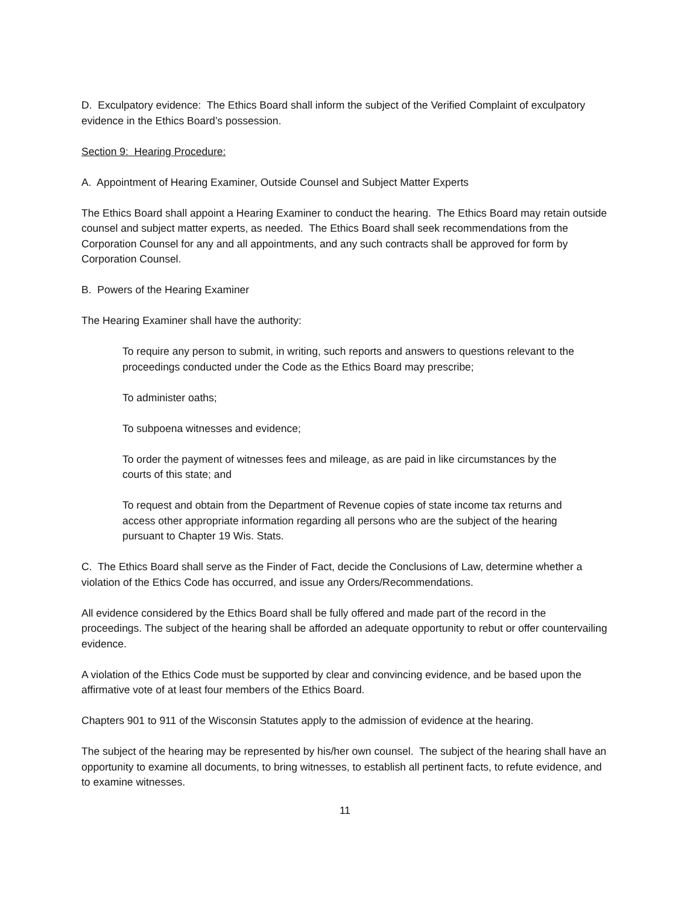D. Exculpatory evidence: The Ethics Board shall inform the subject of the Verified Complaint of exculpatory evidence in the Ethics Board’s possession.
Section 9: Hearing Procedure:
A. Appointment of Hearing Examiner, Outside Counsel and Subject Matter Experts
The Ethics Board shall appoint a Hearing Examiner to conduct the hearing. The Ethics Board may retain outside counsel and subject matter experts, as needed. The Ethics Board shall seek recommendations from the Corporation Counsel for any and all appointments, and any such contracts shall be approved for form by Corporation Counsel.
B. Powers of the Hearing Examiner
The Hearing Examiner shall have the authority:
To require any person to submit, in writing, such reports and answers to questions relevant to the proceedings conducted under the Code as the Ethics Board may prescribe;
To administer oaths;
To subpoena witnesses and evidence;
To order the payment of witnesses fees and mileage, as are paid in like circumstances by the courts of this state; and
To request and obtain from the Department of Revenue copies of state income tax returns and access other appropriate information regarding all persons who are the subject of the hearing pursuant to Chapter 19 Wis. Stats.
C. The Ethics Board shall serve as the Finder of Fact, decide the Conclusions of Law, determine whether a violation of the Ethics Code has occurred, and issue any Orders/Recommendations.
All evidence considered by the Ethics Board shall be fully offered and made part of the record in the proceedings. The subject of the hearing shall be afforded an adequate opportunity to rebut or offer countervailing evidence.
A violation of the Ethics Code must be supported by clear and convincing evidence, and be based upon the affirmative vote of at least four members of the Ethics Board.
Chapters 901 to 911 of the Wisconsin Statutes apply to the admission of evidence at the hearing.
The subject of the hearing may be represented by his/her own counsel. The subject of the hearing shall have an opportunity to examine all documents, to bring witnesses, to establish all pertinent facts, to refute evidence, and to examine witnesses.
11